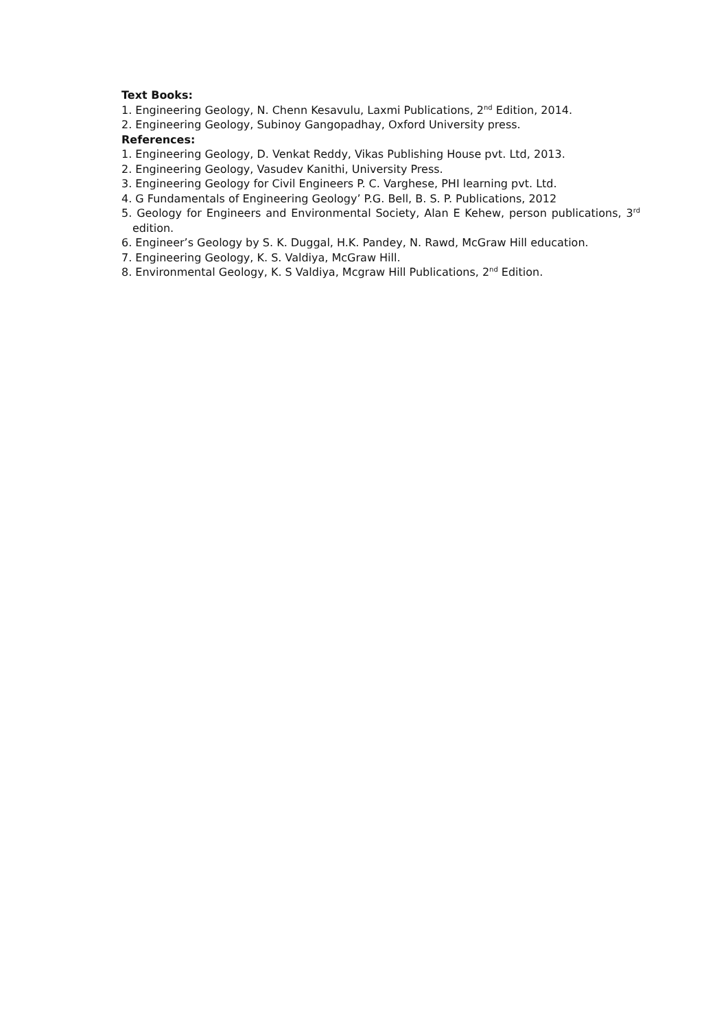Text Books:
1. Engineering Geology, N. Chenn Kesavulu, Laxmi Publications, 2<sup>nd</sup> Edition, 2014.
2. Engineering Geology, Subinoy Gangopadhay, Oxford University press.
References:
1. Engineering Geology, D. Venkat Reddy, Vikas Publishing House pvt. Ltd, 2013.
2. Engineering Geology, Vasudev Kanithi, University Press.
3. Engineering Geology for Civil Engineers P. C. Varghese, PHI learning pvt. Ltd.
4. G Fundamentals of Engineering Geology’ P.G. Bell, B. S. P. Publications, 2012
5. Geology for Engineers and Environmental Society, Alan E Kehew, person publications, 3<sup>rd</sup> edition.
6. Engineer’s Geology by S. K. Duggal, H.K. Pandey, N. Rawd, McGraw Hill education.
7. Engineering Geology, K. S. Valdiya, McGraw Hill.
8. Environmental Geology, K. S Valdiya, Mcgraw Hill Publications, 2<sup>nd</sup> Edition.